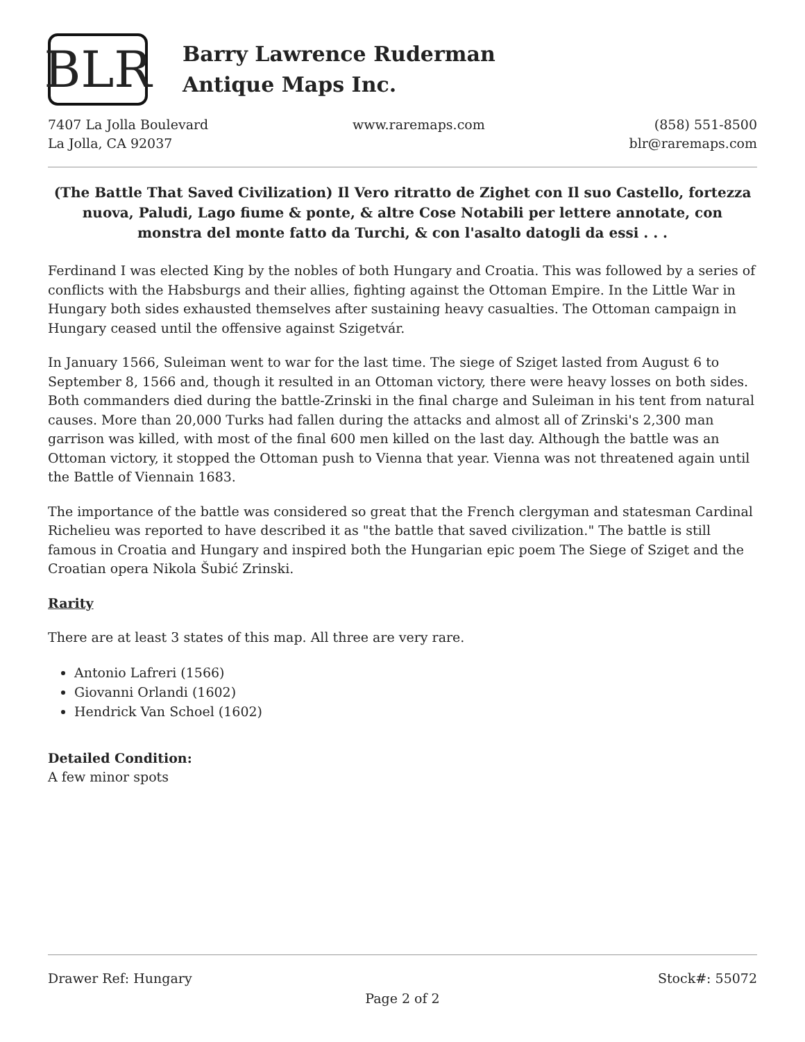BLR
Barry Lawrence Ruderman
Antique Maps Inc.
7407 La Jolla Boulevard
La Jolla, CA 92037
www.raremaps.com (858) 551-8500
blr@raremaps.com
(The Battle That Saved Civilization) Il Vero ritratto de Zighet con Il suo Castello, fortezza nuova, Paludi, Lago fiume & ponte, & altre Cose Notabili per lettere annotate, con monstra del monte fatto da Turchi, & con l'asalto datogli da essi . . .
Ferdinand I was elected King by the nobles of both Hungary and Croatia. This was followed by a series of conflicts with the Habsburgs and their allies, fighting against the Ottoman Empire. In the Little War in Hungary both sides exhausted themselves after sustaining heavy casualties. The Ottoman campaign in Hungary ceased until the offensive against Szigetvár.
In January 1566, Suleiman went to war for the last time. The siege of Sziget lasted from August 6 to September 8, 1566 and, though it resulted in an Ottoman victory, there were heavy losses on both sides. Both commanders died during the battle-Zrinski in the final charge and Suleiman in his tent from natural causes. More than 20,000 Turks had fallen during the attacks and almost all of Zrinski's 2,300 man garrison was killed, with most of the final 600 men killed on the last day. Although the battle was an Ottoman victory, it stopped the Ottoman push to Vienna that year. Vienna was not threatened again until the Battle of Viennain 1683.
The importance of the battle was considered so great that the French clergyman and statesman Cardinal Richelieu was reported to have described it as "the battle that saved civilization." The battle is still famous in Croatia and Hungary and inspired both the Hungarian epic poem The Siege of Sziget and the Croatian opera Nikola Šubić Zrinski.
Rarity
There are at least 3 states of this map. All three are very rare.
Antonio Lafreri (1566)
Giovanni Orlandi (1602)
Hendrick Van Schoel (1602)
Detailed Condition:
A few minor spots
Drawer Ref: Hungary Stock#: 55072
Page 2 of 2